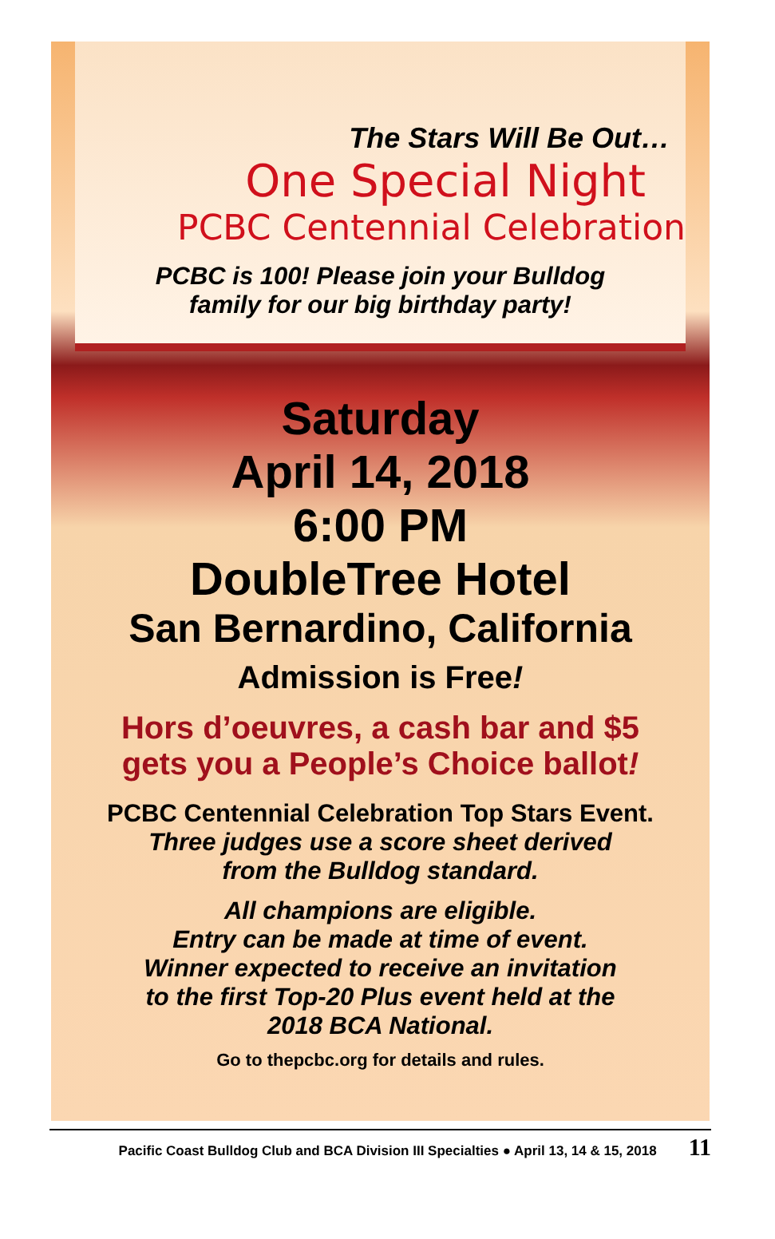The Stars Will Be Out…
One Special Night
PCBC Centennial Celebration
PCBC is 100! Please join your Bulldog
family for our big birthday party!
Saturday
April 14, 2018
6:00 PM
DoubleTree Hotel
San Bernardino, California
Admission is Free!
Hors d’oeuvres, a cash bar and $5
gets you a People’s Choice ballot!
PCBC Centennial Celebration Top Stars Event.
Three judges use a score sheet derived
from the Bulldog standard.
All champions are eligible.
Entry can be made at time of event.
Winner expected to receive an invitation
to the first Top-20 Plus event held at the
2018 BCA National.
Go to thepcbc.org for details and rules.
Pacific Coast Bulldog Club and BCA Division III Specialties ● April 13, 14 & 15, 2018 11